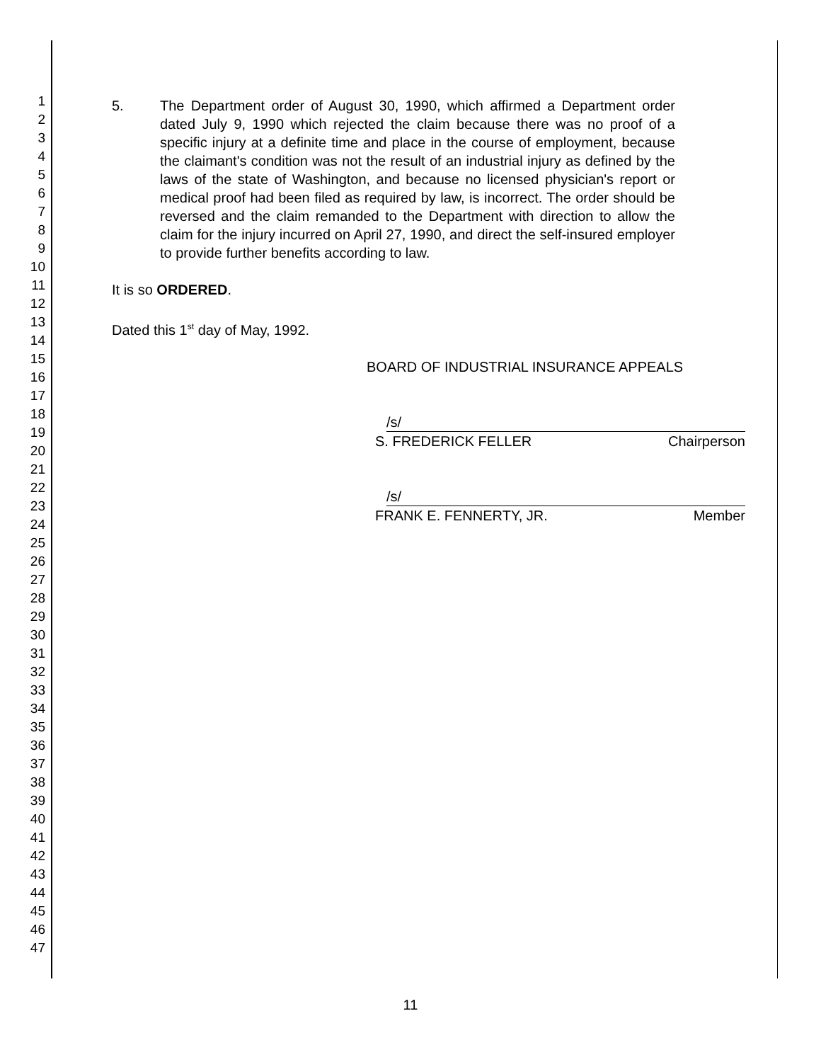1
2
3
4
5
6
7
8
9
10
11
12
13
14
15
16
17
18
19
20
21
22
23
24
25
26
27
28
29
30
31
32
33
34
35
36
37
38
39
40
41
42
43
44
45
46
47
5. The Department order of August 30, 1990, which affirmed a Department order dated July 9, 1990 which rejected the claim because there was no proof of a specific injury at a definite time and place in the course of employment, because the claimant's condition was not the result of an industrial injury as defined by the laws of the state of Washington, and because no licensed physician's report or medical proof had been filed as required by law, is incorrect. The order should be reversed and the claim remanded to the Department with direction to allow the claim for the injury incurred on April 27, 1990, and direct the self-insured employer to provide further benefits according to law.
It is so ORDERED.
Dated this 1<sup>st</sup> day of May, 1992.
BOARD OF INDUSTRIAL INSURANCE APPEALS
/s/
S. FREDERICK FELLER Chairperson
/s/
FRANK E. FENNERTY, JR. Member
11